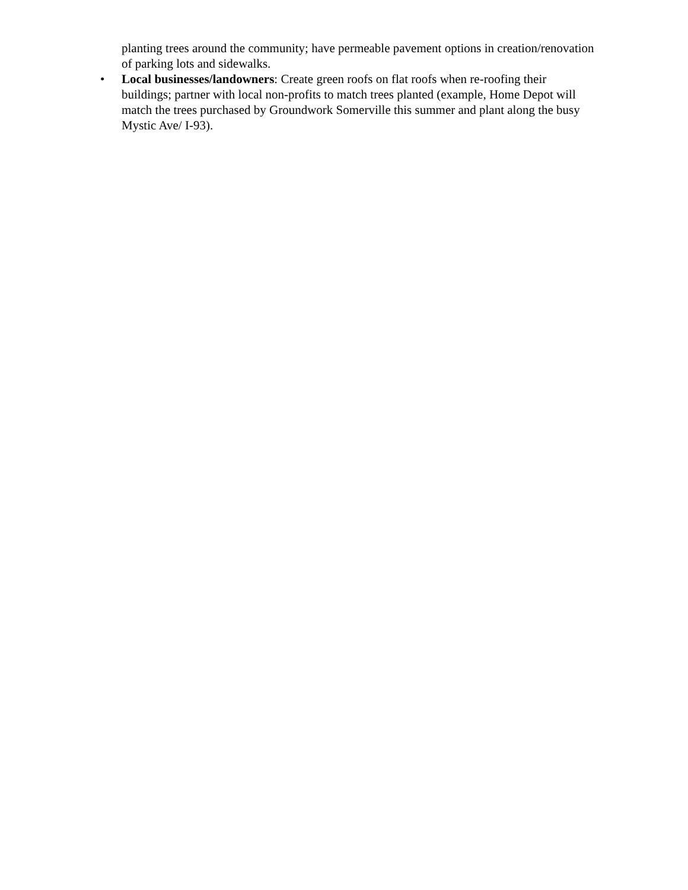planting trees around the community; have permeable pavement options in creation/renovation of parking lots and sidewalks.
•
Local businesses/landowners: Create green roofs on flat roofs when re-roofing their buildings; partner with local non-profits to match trees planted (example, Home Depot will match the trees purchased by Groundwork Somerville this summer and plant along the busy Mystic Ave/ I-93).